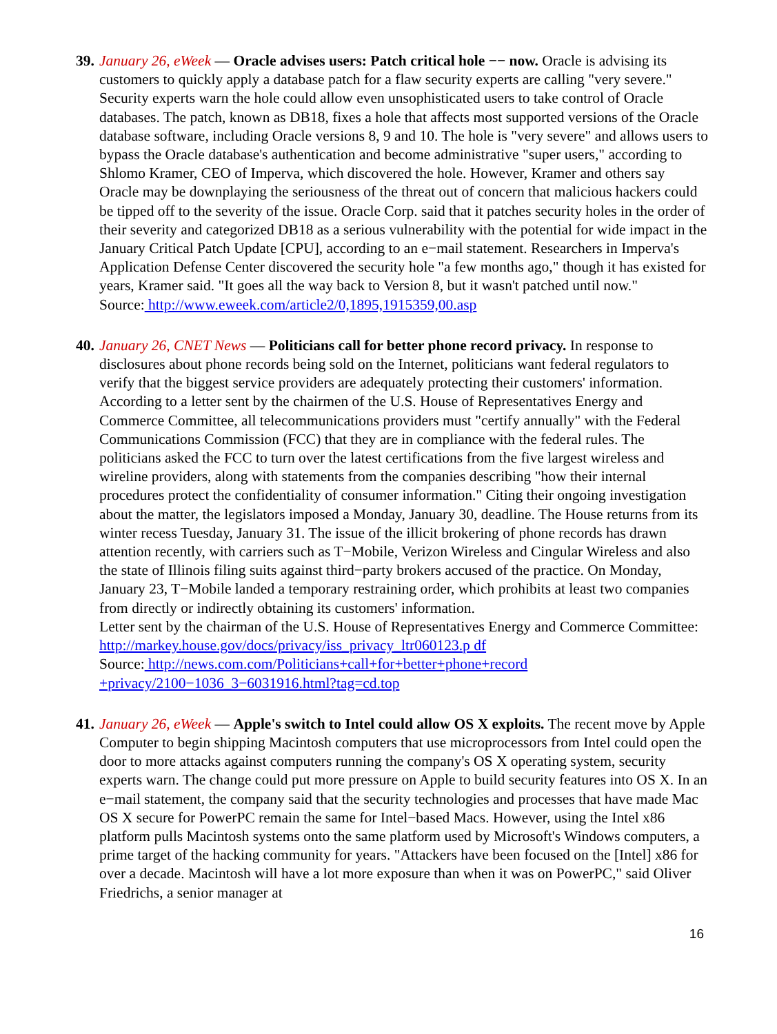39.
January 26, eWeek — Oracle advises users: Patch critical hole −− now. Oracle is advising its customers to quickly apply a database patch for a flaw security experts are calling "very severe." Security experts warn the hole could allow even unsophisticated users to take control of Oracle databases. The patch, known as DB18, fixes a hole that affects most supported versions of the Oracle database software, including Oracle versions 8, 9 and 10. The hole is "very severe" and allows users to bypass the Oracle database's authentication and become administrative "super users," according to Shlomo Kramer, CEO of Imperva, which discovered the hole. However, Kramer and others say Oracle may be downplaying the seriousness of the threat out of concern that malicious hackers could be tipped off to the severity of the issue. Oracle Corp. said that it patches security holes in the order of their severity and categorized DB18 as a serious vulnerability with the potential for wide impact in the January Critical Patch Update [CPU], according to an e−mail statement. Researchers in Imperva's Application Defense Center discovered the security hole "a few months ago," though it has existed for years, Kramer said. "It goes all the way back to Version 8, but it wasn't patched until now."
Source: http://www.eweek.com/article2/0,1895,1915359,00.asp
40.
January 26, CNET News — Politicians call for better phone record privacy. In response to disclosures about phone records being sold on the Internet, politicians want federal regulators to verify that the biggest service providers are adequately protecting their customers' information. According to a letter sent by the chairmen of the U.S. House of Representatives Energy and Commerce Committee, all telecommunications providers must "certify annually" with the Federal Communications Commission (FCC) that they are in compliance with the federal rules. The politicians asked the FCC to turn over the latest certifications from the five largest wireless and wireline providers, along with statements from the companies describing "how their internal procedures protect the confidentiality of consumer information." Citing their ongoing investigation about the matter, the legislators imposed a Monday, January 30, deadline. The House returns from its winter recess Tuesday, January 31. The issue of the illicit brokering of phone records has drawn attention recently, with carriers such as T−Mobile, Verizon Wireless and Cingular Wireless and also the state of Illinois filing suits against third−party brokers accused of the practice. On Monday, January 23, T−Mobile landed a temporary restraining order, which prohibits at least two companies from directly or indirectly obtaining its customers' information.
Letter sent by the chairman of the U.S. House of Representatives Energy and Commerce Committee: http://markey.house.gov/docs/privacy/iss_privacy_ltr060123.p df
Source: http://news.com.com/Politicians+call+for+better+phone+record +privacy/2100−1036_3−6031916.html?tag=cd.top
41.
January 26, eWeek — Apple's switch to Intel could allow OS X exploits. The recent move by Apple Computer to begin shipping Macintosh computers that use microprocessors from Intel could open the door to more attacks against computers running the company's OS X operating system, security experts warn. The change could put more pressure on Apple to build security features into OS X. In an e−mail statement, the company said that the security technologies and processes that have made Mac OS X secure for PowerPC remain the same for Intel−based Macs. However, using the Intel x86 platform pulls Macintosh systems onto the same platform used by Microsoft's Windows computers, a prime target of the hacking community for years. "Attackers have been focused on the [Intel] x86 for over a decade. Macintosh will have a lot more exposure than when it was on PowerPC," said Oliver Friedrichs, a senior manager at
16